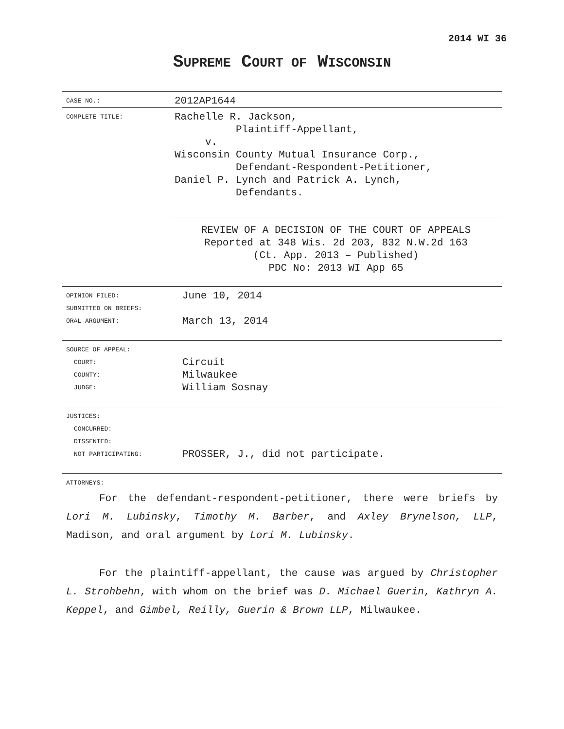2014 WI 36
SUPREME COURT OF WISCONSIN
| CASE NO.: | 2012AP1644 |
| COMPLETE TITLE: | Rachelle R. Jackson, Plaintiff-Appellant, v. Wisconsin County Mutual Insurance Corp., Defendant-Respondent-Petitioner, Daniel P. Lynch and Patrick A. Lynch, Defendants. |
REVIEW OF A DECISION OF THE COURT OF APPEALS
Reported at 348 Wis. 2d 203, 832 N.W.2d 163
(Ct. App. 2013 – Published)
PDC No: 2013 WI App 65
| OPINION FILED: | June 10, 2014 |
| SUBMITTED ON BRIEFS: | |
| ORAL ARGUMENT: | March 13, 2014 |
| SOURCE OF APPEAL: | |
| COURT: | Circuit |
| COUNTY: | Milwaukee |
| JUDGE: | William Sosnay |
| JUSTICES: | |
| CONCURRED: | |
| DISSENTED: | |
| NOT PARTICIPATING: | PROSSER, J., did not participate. |
| ATTORNEYS: | |
For the defendant-respondent-petitioner, there were briefs by Lori M. Lubinsky, Timothy M. Barber, and Axley Brynelson, LLP, Madison, and oral argument by Lori M. Lubinsky.
For the plaintiff-appellant, the cause was argued by Christopher L. Strohbehn, with whom on the brief was D. Michael Guerin, Kathryn A. Keppel, and Gimbel, Reilly, Guerin & Brown LLP, Milwaukee.